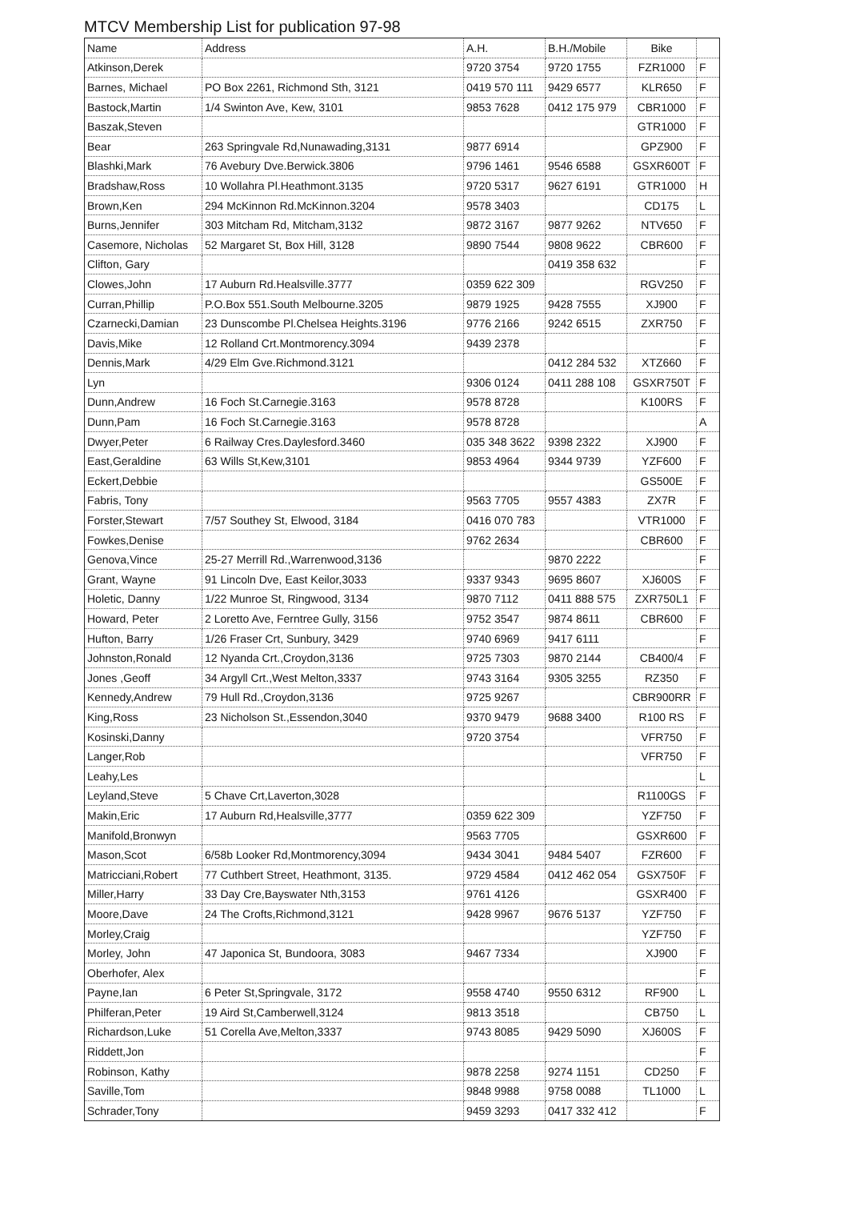MTCV Membership List for publication 97-98
| Name | Address | A.H. | B.H./Mobile | Bike | |
| --- | --- | --- | --- | --- | --- |
| Atkinson,Derek | | 9720 3754 | 9720 1755 | FZR1000 | F |
| Barnes, Michael | PO Box 2261, Richmond Sth, 3121 | 0419 570 111 | 9429 6577 | KLR650 | F |
| Bastock,Martin | 1/4 Swinton Ave, Kew, 3101 | 9853 7628 | 0412 175 979 | CBR1000 | F |
| Baszak,Steven | | | | GTR1000 | F |
| Bear | 263 Springvale Rd,Nunawading,3131 | 9877 6914 | | GPZ900 | F |
| Blashki,Mark | 76 Avebury Dve.Berwick.3806 | 9796 1461 | 9546 6588 | GSXR600T | F |
| Bradshaw,Ross | 10 Wollahra Pl.Heathmont.3135 | 9720 5317 | 9627 6191 | GTR1000 | H |
| Brown,Ken | 294 McKinnon Rd.McKinnon.3204 | 9578 3403 | | CD175 | L |
| Burns,Jennifer | 303 Mitcham Rd, Mitcham,3132 | 9872 3167 | 9877 9262 | NTV650 | F |
| Casemore, Nicholas | 52 Margaret St, Box Hill, 3128 | 9890 7544 | 9808 9622 | CBR600 | F |
| Clifton, Gary | | | 0419 358 632 | | F |
| Clowes,John | 17 Auburn Rd.Healsville.3777 | 0359 622 309 | | RGV250 | F |
| Curran,Phillip | P.O.Box 551.South Melbourne.3205 | 9879 1925 | 9428 7555 | XJ900 | F |
| Czarnecki,Damian | 23 Dunscombe Pl.Chelsea Heights.3196 | 9776 2166 | 9242 6515 | ZXR750 | F |
| Davis,Mike | 12 Rolland Crt.Montmorency.3094 | 9439 2378 | | | F |
| Dennis,Mark | 4/29 Elm Gve.Richmond.3121 | | 0412 284 532 | XTZ660 | F |
| Lyn | | 9306 0124 | 0411 288 108 | GSXR750T | F |
| Dunn,Andrew | 16 Foch St.Carnegie.3163 | 9578 8728 | | K100RS | F |
| Dunn,Pam | 16 Foch St.Carnegie.3163 | 9578 8728 | | | A |
| Dwyer,Peter | 6 Railway Cres.Daylesford.3460 | 035 348 3622 | 9398 2322 | XJ900 | F |
| East,Geraldine | 63 Wills St,Kew,3101 | 9853 4964 | 9344 9739 | YZF600 | F |
| Eckert,Debbie | | | | GS500E | F |
| Fabris, Tony | | 9563 7705 | 9557 4383 | ZX7R | F |
| Forster,Stewart | 7/57 Southey St, Elwood, 3184 | 0416 070 783 | | VTR1000 | F |
| Fowkes,Denise | | 9762 2634 | | CBR600 | F |
| Genova,Vince | 25-27 Merrill Rd.,Warrenwood,3136 | | 9870 2222 | | F |
| Grant, Wayne | 91 Lincoln Dve, East Keilor,3033 | 9337 9343 | 9695 8607 | XJ600S | F |
| Holetic, Danny | 1/22 Munroe St, Ringwood, 3134 | 9870 7112 | 0411 888 575 | ZXR750L1 | F |
| Howard, Peter | 2 Loretto Ave, Ferntree Gully, 3156 | 9752 3547 | 9874 8611 | CBR600 | F |
| Hufton, Barry | 1/26 Fraser Crt, Sunbury, 3429 | 9740 6969 | 9417 6111 | | F |
| Johnston,Ronald | 12 Nyanda Crt.,Croydon,3136 | 9725 7303 | 9870 2144 | CB400/4 | F |
| Jones ,Geoff | 34 Argyll Crt.,West Melton,3337 | 9743 3164 | 9305 3255 | RZ350 | F |
| Kennedy,Andrew | 79 Hull Rd.,Croydon,3136 | 9725 9267 | | CBR900RR | F |
| King,Ross | 23 Nicholson St.,Essendon,3040 | 9370 9479 | 9688 3400 | R100 RS | F |
| Kosinski,Danny | | 9720 3754 | | VFR750 | F |
| Langer,Rob | | | | VFR750 | F |
| Leahy,Les | | | | | L |
| Leyland,Steve | 5 Chave Crt,Laverton,3028 | | | R1100GS | F |
| Makin,Eric | 17 Auburn Rd,Healsville,3777 | 0359 622 309 | | YZF750 | F |
| Manifold,Bronwyn | | 9563 7705 | | GSXR600 | F |
| Mason,Scot | 6/58b Looker Rd,Montmorency,3094 | 9434 3041 | 9484 5407 | FZR600 | F |
| Matricciani,Robert | 77 Cuthbert Street, Heathmont, 3135. | 9729 4584 | 0412 462 054 | GSX750F | F |
| Miller,Harry | 33 Day Cre,Bayswater Nth,3153 | 9761 4126 | | GSXR400 | F |
| Moore,Dave | 24 The Crofts,Richmond,3121 | 9428 9967 | 9676 5137 | YZF750 | F |
| Morley,Craig | | | | YZF750 | F |
| Morley, John | 47 Japonica St, Bundoora, 3083 | 9467 7334 | | XJ900 | F |
| Oberhofer, Alex | | | | | F |
| Payne,Ian | 6 Peter St,Springvale, 3172 | 9558 4740 | 9550 6312 | RF900 | L |
| Philferan,Peter | 19 Aird St,Camberwell,3124 | 9813 3518 | | CB750 | L |
| Richardson,Luke | 51 Corella Ave,Melton,3337 | 9743 8085 | 9429 5090 | XJ600S | F |
| Riddett,Jon | | | | | F |
| Robinson, Kathy | | 9878 2258 | 9274 1151 | CD250 | F |
| Saville,Tom | | 9848 9988 | 9758 0088 | TL1000 | L |
| Schrader,Tony | | 9459 3293 | 0417 332 412 | | F |